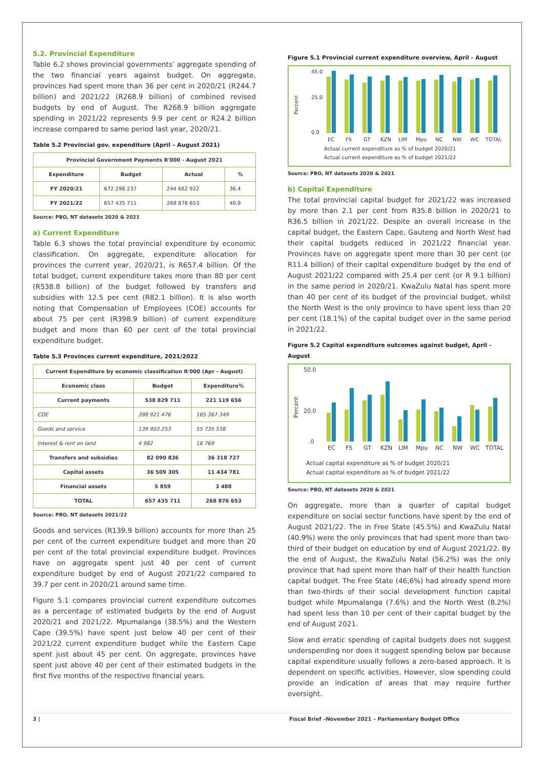5.2. Provincial Expenditure
Table 6.2 shows provincial governments’ aggregate spending of the two financial years against budget. On aggregate, provinces had spent more than 36 per cent in 2020/21 (R244.7 billion) and 2021/22 (R268.9 billion) of combined revised budgets by end of August. The R268.9 billion aggregate spending in 2021/22 represents 9.9 per cent or R24.2 billion increase compared to same period last year, 2020/21.
Table 5.2 Provincial gov. expenditure (April – August 2021)
| Provincial Government Payments R'000 - August 2021 | | | |
| --- | --- | --- | --- |
| Expenditure | Budget | Actual | % |
| FY 2020/21 | 672 298 237 | 244 662 922 | 36.4 |
| FY 2021/22 | 657 435 711 | 268 876 653 | 40.9 |
Source: PBO, NT datasets 2020 & 2021
a) Current Expenditure
Table 6.3 shows the total provincial expenditure by economic classification. On aggregate, expenditure allocation for provinces the current year, 2020/21, is R657.4 billion. Of the total budget, current expenditure takes more than 80 per cent (R538.8 billion) of the budget followed by transfers and subsidies with 12.5 per cent (R82.1 billion). It is also worth noting that Compensation of Employees (COE) accounts for about 75 per cent (R398.9 billion) of current expenditure budget and more than 60 per cent of the total provincial expenditure budget.
Table 5.3 Provinces current expenditure, 2021/2022
| Current Expenditure by economic classification R'000 (Apr - August) | | |
| --- | --- | --- |
| Economic class | Budget | Expenditure% |
| Current payments | 538 829 711 | 221 119 656 |
| COE | 398 921 476 | 165 367 349 |
| Goods and service | 139 903 253 | 55 735 538 |
| Interest & rent on land | 4 982 | 16 769 |
| Transfers and subsidies | 82 090 836 | 36 318 727 |
| Capital assets | 36 509 305 | 11 434 781 |
| Financial assets | 5 859 | 3 488 |
| TOTAL | 657 435 711 | 268 876 653 |
Source: PBO, NT datasets 2021/22
Goods and services (R139.9 billion) accounts for more than 25 per cent of the current expenditure budget and more than 20 per cent of the total provincial expenditure budget. Provinces have on aggregate spent just 40 per cent of current expenditure budget by end of August 2021/22 compared to 39.7 per cent in 2020/21 around same time.
Figure 5.1 compares provincial current expenditure outcomes as a percentage of estimated budgets by the end of August 2020/21 and 2021/22. Mpumalanga (38.5%) and the Western Cape (39.5%) have spent just below 40 per cent of their 2021/22 current expenditure budget while the Eastern Cape spent just about 45 per cent. On aggregate, provinces have spent just above 40 per cent of their estimated budgets in the first five months of the respective financial years.
Figure 5.1 Provincial current expenditure overview, April - August
45.0
25.0
0.0
Percent
EC
FS
GT
KZN
LIM
Mpu
NC
NW
WC
TOTAL
Actual current expenditure as % of budget 2020/21
Actual current expenditure as % of budget 2021/22
Source: PBO, NT datasets 2020 & 2021
b) Capital Expenditure
The total provincial capital budget for 2021/22 was increased by more than 2.1 per cent from R35.8 billion in 2020/21 to R36.5 billion in 2021/22. Despite an overall increase in the capital budget, the Eastern Cape, Gauteng and North West had their capital budgets reduced in 2021/22 financial year. Provinces have on aggregate spent more than 30 per cent (or R11.4 billion) of their capital expenditure budget by the end of August 2021/22 compared with 25.4 per cent (or R 9.1 billion) in the same period in 2020/21. KwaZulu Natal has spent more than 40 per cent of its budget of the provincial budget, whilst the North West is the only province to have spent less than 20 per cent (18.1%) of the capital budget over in the same period in 2021/22.
Figure 5.2 Capital expenditure outcomes against budget, April - August
50.0
20.0
.0
Percent
EC
FS
GT
KZN
LIM
Mpu
NC
NW
WC
TOTAL
Actual capital expenditure as % of budget 2020/21
Actual capital expenditure as % of budget 2021/22
Source: PBO, NT datasets 2020 & 2021
On aggregate, more than a quarter of capital budget expenditure on social sector functions have spent by the end of August 2021/22. The in Free State (45.5%) and KwaZulu Natal (40.9%) were the only provinces that had spent more than two-third of their budget on education by end of August 2021/22. By the end of August, the KwaZulu Natal (56.2%) was the only province that had spent more than half of their health function capital budget. The Free State (46,6%) had already spend more than two-thirds of their social development function capital budget while Mpumalanga (7.6%) and the North West (8.2%) had spent less than 10 per cent of their capital budget by the end of August 2021.
Slow and erratic spending of capital budgets does not suggest underspending nor does it suggest spending below par because capital expenditure usually follows a zero-based approach. It is dependent on specific activities. However, slow spending could provide an indication of areas that may require further oversight.
3 | Fiscal Brief –November 2021 – Parliamentary Budget Office